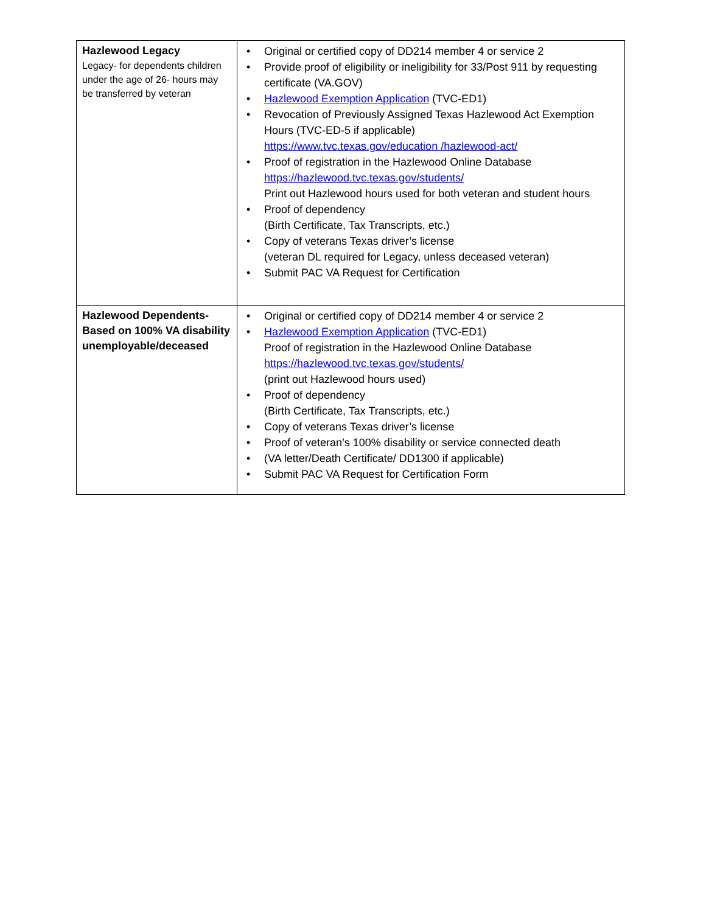| Hazlewood Legacy Legacy- for dependents children under the age of 26- hours may be transferred by veteran | • Original or certified copy of DD214 member 4 or service 2 • Provide proof of eligibility or ineligibility for 33/Post 911 by requesting certificate (VA.GOV) • Hazlewood Exemption Application (TVC-ED1) • Revocation of Previously Assigned Texas Hazlewood Act Exemption Hours (TVC-ED-5 if applicable) https://www.tvc.texas.gov/education /hazlewood-act/ • Proof of registration in the Hazlewood Online Database https://hazlewood.tvc.texas.gov/students/ Print out Hazlewood hours used for both veteran and student hours • Proof of dependency (Birth Certificate, Tax Transcripts, etc.) • Copy of veterans Texas driver’s license (veteran DL required for Legacy, unless deceased veteran) • Submit PAC VA Request for Certification |
| Hazlewood Dependents- Based on 100% VA disability unemployable/deceased | • Original or certified copy of DD214 member 4 or service 2 • Hazlewood Exemption Application (TVC-ED1) Proof of registration in the Hazlewood Online Database https://hazlewood.tvc.texas.gov/students/ (print out Hazlewood hours used) • Proof of dependency (Birth Certificate, Tax Transcripts, etc.) • Copy of veterans Texas driver’s license • Proof of veteran’s 100% disability or service connected death • (VA letter/Death Certificate/ DD1300 if applicable) • Submit PAC VA Request for Certification Form |